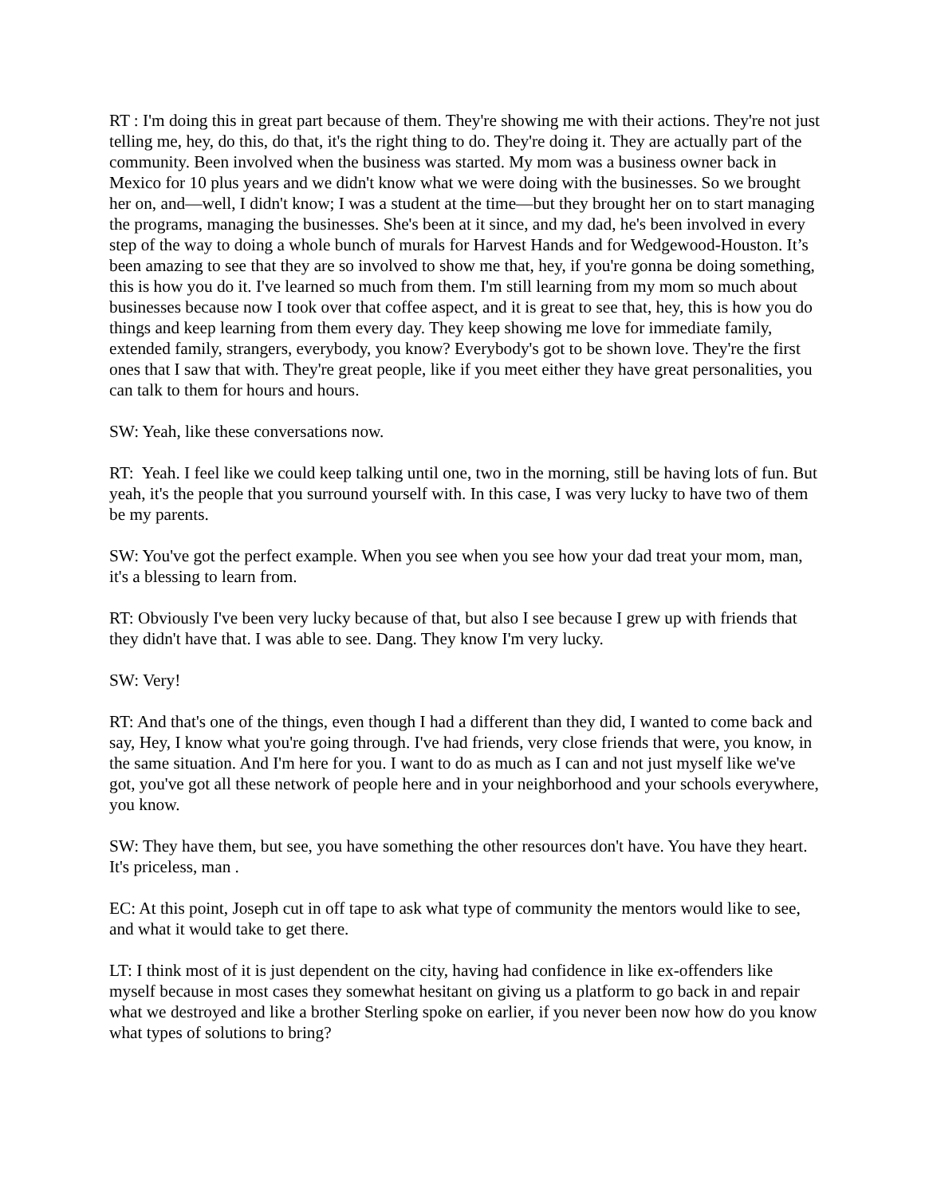RT : I'm doing this in great part because of them. They're showing me with their actions. They're not just telling me, hey, do this, do that, it's the right thing to do. They're doing it. They are actually part of the community. Been involved when the business was started. My mom was a business owner back in Mexico for 10 plus years and we didn't know what we were doing with the businesses. So we brought her on, and—well, I didn't know; I was a student at the time—but they brought her on to start managing the programs, managing the businesses. She's been at it since, and my dad, he's been involved in every step of the way to doing a whole bunch of murals for Harvest Hands and for Wedgewood-Houston. It’s been amazing to see that they are so involved to show me that, hey, if you're gonna be doing something, this is how you do it. I've learned so much from them. I'm still learning from my mom so much about businesses because now I took over that coffee aspect, and it is great to see that, hey, this is how you do things and keep learning from them every day. They keep showing me love for immediate family, extended family, strangers, everybody, you know? Everybody's got to be shown love. They're the first ones that I saw that with. They're great people, like if you meet either they have great personalities, you can talk to them for hours and hours.
SW: Yeah, like these conversations now.
RT: Yeah. I feel like we could keep talking until one, two in the morning, still be having lots of fun. But yeah, it's the people that you surround yourself with. In this case, I was very lucky to have two of them be my parents.
SW: You've got the perfect example. When you see when you see how your dad treat your mom, man, it's a blessing to learn from.
RT: Obviously I've been very lucky because of that, but also I see because I grew up with friends that they didn't have that. I was able to see. Dang. They know I'm very lucky.
SW: Very!
RT: And that's one of the things, even though I had a different than they did, I wanted to come back and say, Hey, I know what you're going through. I've had friends, very close friends that were, you know, in the same situation. And I'm here for you. I want to do as much as I can and not just myself like we've got, you've got all these network of people here and in your neighborhood and your schools everywhere, you know.
SW: They have them, but see, you have something the other resources don't have. You have they heart. It's priceless, man .
EC: At this point, Joseph cut in off tape to ask what type of community the mentors would like to see, and what it would take to get there.
LT: I think most of it is just dependent on the city, having had confidence in like ex-offenders like myself because in most cases they somewhat hesitant on giving us a platform to go back in and repair what we destroyed and like a brother Sterling spoke on earlier, if you never been now how do you know what types of solutions to bring?